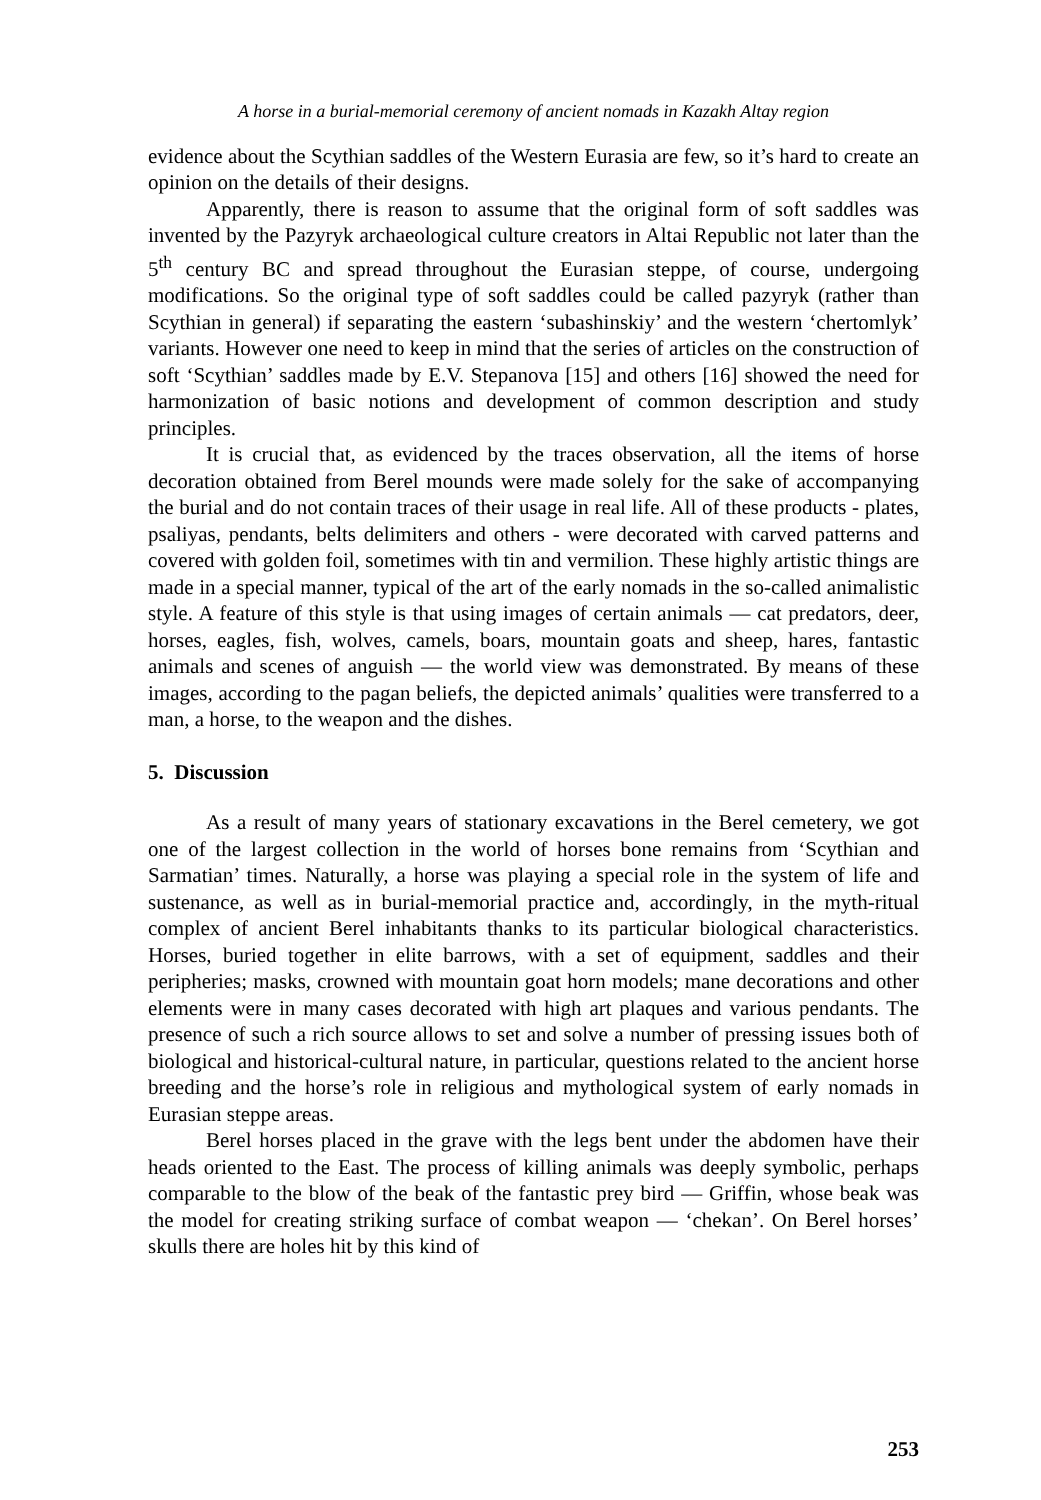A horse in a burial-memorial ceremony of ancient nomads in Kazakh Altay region
evidence about the Scythian saddles of the Western Eurasia are few, so it’s hard to create an opinion on the details of their designs.
Apparently, there is reason to assume that the original form of soft saddles was invented by the Pazyryk archaeological culture creators in Altai Republic not later than the 5<sup>th</sup> century BC and spread throughout the Eurasian steppe, of course, undergoing modifications. So the original type of soft saddles could be called pazyryk (rather than Scythian in general) if separating the eastern ‘subashinskiy’ and the western ‘chertomlyk’ variants. However one need to keep in mind that the series of articles on the construction of soft ‘Scythian’ saddles made by E.V. Stepanova [15] and others [16] showed the need for harmonization of basic notions and development of common description and study principles.
It is crucial that, as evidenced by the traces observation, all the items of horse decoration obtained from Berel mounds were made solely for the sake of accompanying the burial and do not contain traces of their usage in real life. All of these products - plates, psaliyas, pendants, belts delimiters and others - were decorated with carved patterns and covered with golden foil, sometimes with tin and vermilion. These highly artistic things are made in a special manner, typical of the art of the early nomads in the so-called animalistic style. A feature of this style is that using images of certain animals — cat predators, deer, horses, eagles, fish, wolves, camels, boars, mountain goats and sheep, hares, fantastic animals and scenes of anguish — the world view was demonstrated. By means of these images, according to the pagan beliefs, the depicted animals’ qualities were transferred to a man, a horse, to the weapon and the dishes.
5. Discussion
As a result of many years of stationary excavations in the Berel cemetery, we got one of the largest collection in the world of horses bone remains from ‘Scythian and Sarmatian’ times. Naturally, a horse was playing a special role in the system of life and sustenance, as well as in burial-memorial practice and, accordingly, in the myth-ritual complex of ancient Berel inhabitants thanks to its particular biological characteristics. Horses, buried together in elite barrows, with a set of equipment, saddles and their peripheries; masks, crowned with mountain goat horn models; mane decorations and other elements were in many cases decorated with high art plaques and various pendants. The presence of such a rich source allows to set and solve a number of pressing issues both of biological and historical-cultural nature, in particular, questions related to the ancient horse breeding and the horse’s role in religious and mythological system of early nomads in Eurasian steppe areas.
Berel horses placed in the grave with the legs bent under the abdomen have their heads oriented to the East. The process of killing animals was deeply symbolic, perhaps comparable to the blow of the beak of the fantastic prey bird — Griffin, whose beak was the model for creating striking surface of combat weapon — ‘chekan’. On Berel horses’ skulls there are holes hit by this kind of
253